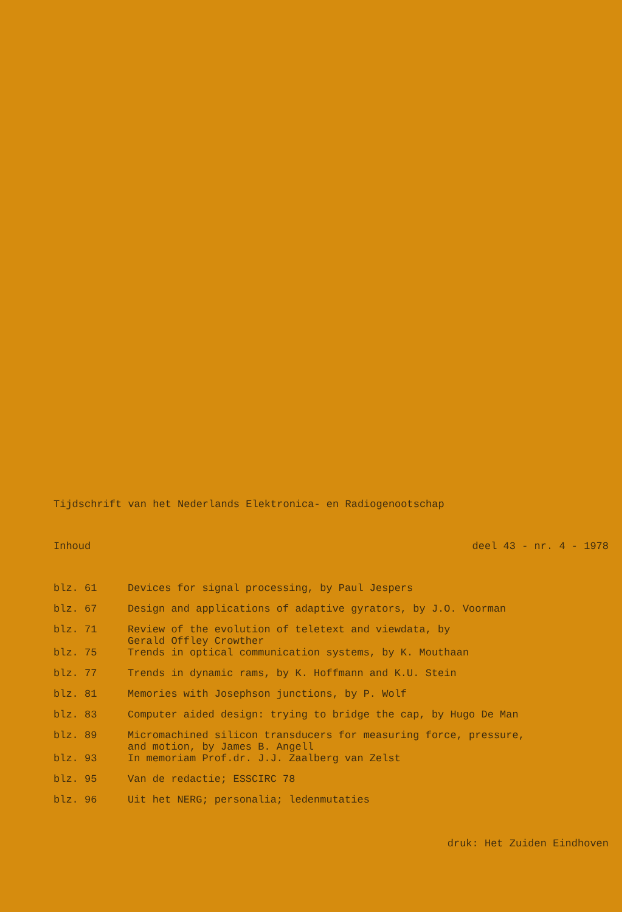Tijdschrift van het Nederlands Elektronica- en Radiogenootschap
Inhoud deel 43 - nr. 4 - 1978
| blz. 61 | Devices for signal processing, by Paul Jespers |
| blz. 67 | Design and applications of adaptive gyrators, by J.O. Voorman |
| blz. 71 | Review of the evolution of teletext and viewdata, by Gerald Offley Crowther |
| blz. 75 | Trends in optical communication systems, by K. Mouthaan |
| blz. 77 | Trends in dynamic rams, by K. Hoffmann and K.U. Stein |
| blz. 81 | Memories with Josephson junctions, by P. Wolf |
| blz. 83 | Computer aided design: trying to bridge the cap, by Hugo De Man |
| blz. 89 | Micromachined silicon transducers for measuring force, pressure, and motion, by James B. Angell |
| blz. 93 | In memoriam Prof.dr. J.J. Zaalberg van Zelst |
| blz. 95 | Van de redactie; ESSCIRC 78 |
| blz. 96 | Uit het NERG; personalia; ledenmutaties |
druk: Het Zuiden Eindhoven